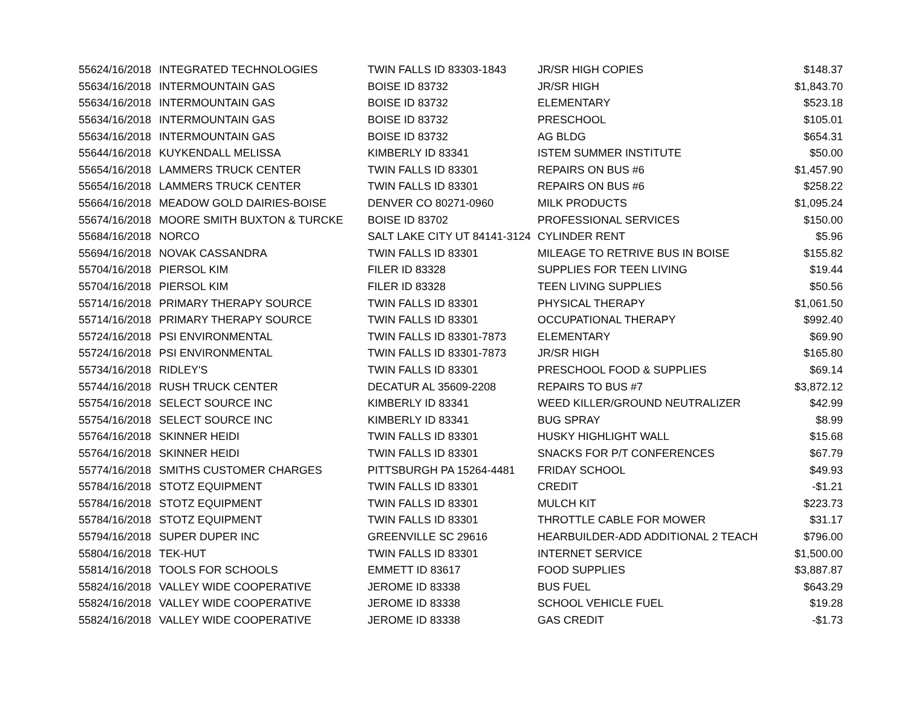| 5562 | 4/16/2018 | INTEGRATED TECHNOLOGIES | TWIN FALLS ID 83303-1843 | JR/SR HIGH COPIES | $148.37 |
| 5563 | 4/16/2018 | INTERMOUNTAIN GAS | BOISE ID 83732 | JR/SR HIGH | $1,843.70 |
| 5563 | 4/16/2018 | INTERMOUNTAIN GAS | BOISE ID 83732 | ELEMENTARY | $523.18 |
| 5563 | 4/16/2018 | INTERMOUNTAIN GAS | BOISE ID 83732 | PRESCHOOL | $105.01 |
| 5563 | 4/16/2018 | INTERMOUNTAIN GAS | BOISE ID 83732 | AG BLDG | $654.31 |
| 5564 | 4/16/2018 | KUYKENDALL MELISSA | KIMBERLY ID 83341 | ISTEM SUMMER INSTITUTE | $50.00 |
| 5565 | 4/16/2018 | LAMMERS TRUCK CENTER | TWIN FALLS ID 83301 | REPAIRS ON BUS #6 | $1,457.90 |
| 5565 | 4/16/2018 | LAMMERS TRUCK CENTER | TWIN FALLS ID 83301 | REPAIRS ON BUS #6 | $258.22 |
| 5566 | 4/16/2018 | MEADOW GOLD DAIRIES-BOISE | DENVER CO 80271-0960 | MILK PRODUCTS | $1,095.24 |
| 5567 | 4/16/2018 | MOORE SMITH BUXTON & TURCKE | BOISE ID 83702 | PROFESSIONAL SERVICES | $150.00 |
| 5568 | 4/16/2018 | NORCO | SALT LAKE CITY UT 84141-3124 | CYLINDER RENT | $5.96 |
| 5569 | 4/16/2018 | NOVAK CASSANDRA | TWIN FALLS ID 83301 | MILEAGE TO RETRIVE BUS IN BOISE | $155.82 |
| 5570 | 4/16/2018 | PIERSOL KIM | FILER ID 83328 | SUPPLIES FOR TEEN LIVING | $19.44 |
| 5570 | 4/16/2018 | PIERSOL KIM | FILER ID 83328 | TEEN LIVING SUPPLIES | $50.56 |
| 5571 | 4/16/2018 | PRIMARY THERAPY SOURCE | TWIN FALLS ID 83301 | PHYSICAL THERAPY | $1,061.50 |
| 5571 | 4/16/2018 | PRIMARY THERAPY SOURCE | TWIN FALLS ID 83301 | OCCUPATIONAL THERAPY | $992.40 |
| 5572 | 4/16/2018 | PSI ENVIRONMENTAL | TWIN FALLS ID 83301-7873 | ELEMENTARY | $69.90 |
| 5572 | 4/16/2018 | PSI ENVIRONMENTAL | TWIN FALLS ID 83301-7873 | JR/SR HIGH | $165.80 |
| 5573 | 4/16/2018 | RIDLEY'S | TWIN FALLS ID 83301 | PRESCHOOL FOOD & SUPPLIES | $69.14 |
| 5574 | 4/16/2018 | RUSH TRUCK CENTER | DECATUR AL 35609-2208 | REPAIRS TO BUS #7 | $3,872.12 |
| 5575 | 4/16/2018 | SELECT SOURCE INC | KIMBERLY ID 83341 | WEED KILLER/GROUND NEUTRALIZER | $42.99 |
| 5575 | 4/16/2018 | SELECT SOURCE INC | KIMBERLY ID 83341 | BUG SPRAY | $8.99 |
| 5576 | 4/16/2018 | SKINNER HEIDI | TWIN FALLS ID 83301 | HUSKY HIGHLIGHT WALL | $15.68 |
| 5576 | 4/16/2018 | SKINNER HEIDI | TWIN FALLS ID 83301 | SNACKS FOR P/T CONFERENCES | $67.79 |
| 5577 | 4/16/2018 | SMITHS CUSTOMER CHARGES | PITTSBURGH PA 15264-4481 | FRIDAY SCHOOL | $49.93 |
| 5578 | 4/16/2018 | STOTZ EQUIPMENT | TWIN FALLS ID 83301 | CREDIT | -$1.21 |
| 5578 | 4/16/2018 | STOTZ EQUIPMENT | TWIN FALLS ID 83301 | MULCH KIT | $223.73 |
| 5578 | 4/16/2018 | STOTZ EQUIPMENT | TWIN FALLS ID 83301 | THROTTLE CABLE FOR MOWER | $31.17 |
| 5579 | 4/16/2018 | SUPER DUPER INC | GREENVILLE SC 29616 | HEARBUILDER-ADD ADDITIONAL 2 TEACH | $796.00 |
| 5580 | 4/16/2018 | TEK-HUT | TWIN FALLS ID 83301 | INTERNET SERVICE | $1,500.00 |
| 5581 | 4/16/2018 | TOOLS FOR SCHOOLS | EMMETT ID 83617 | FOOD SUPPLIES | $3,887.87 |
| 5582 | 4/16/2018 | VALLEY WIDE COOPERATIVE | JEROME ID 83338 | BUS FUEL | $643.29 |
| 5582 | 4/16/2018 | VALLEY WIDE COOPERATIVE | JEROME ID 83338 | SCHOOL VEHICLE FUEL | $19.28 |
| 5582 | 4/16/2018 | VALLEY WIDE COOPERATIVE | JEROME ID 83338 | GAS CREDIT | -$1.73 |